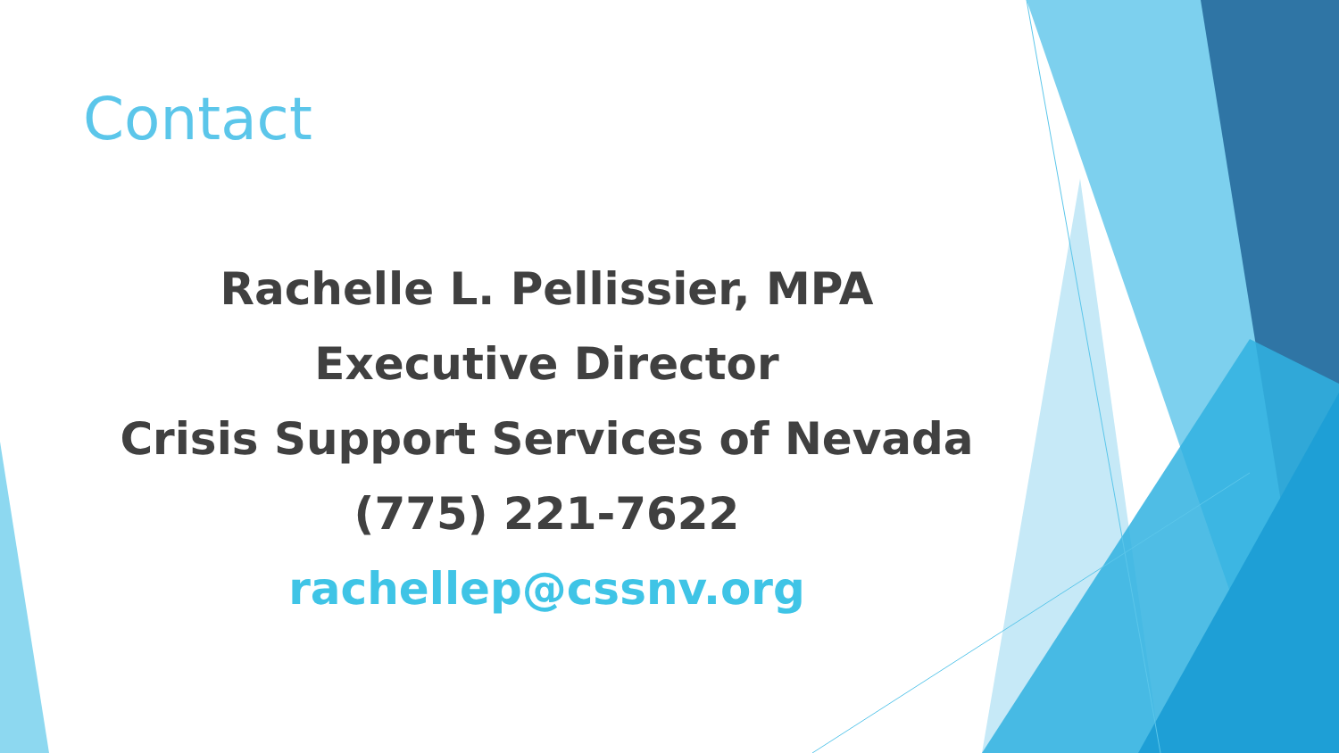Contact
Rachelle L. Pellissier, MPA
Executive Director
Crisis Support Services of Nevada
(775) 221-7622
rachellep@cssnv.org